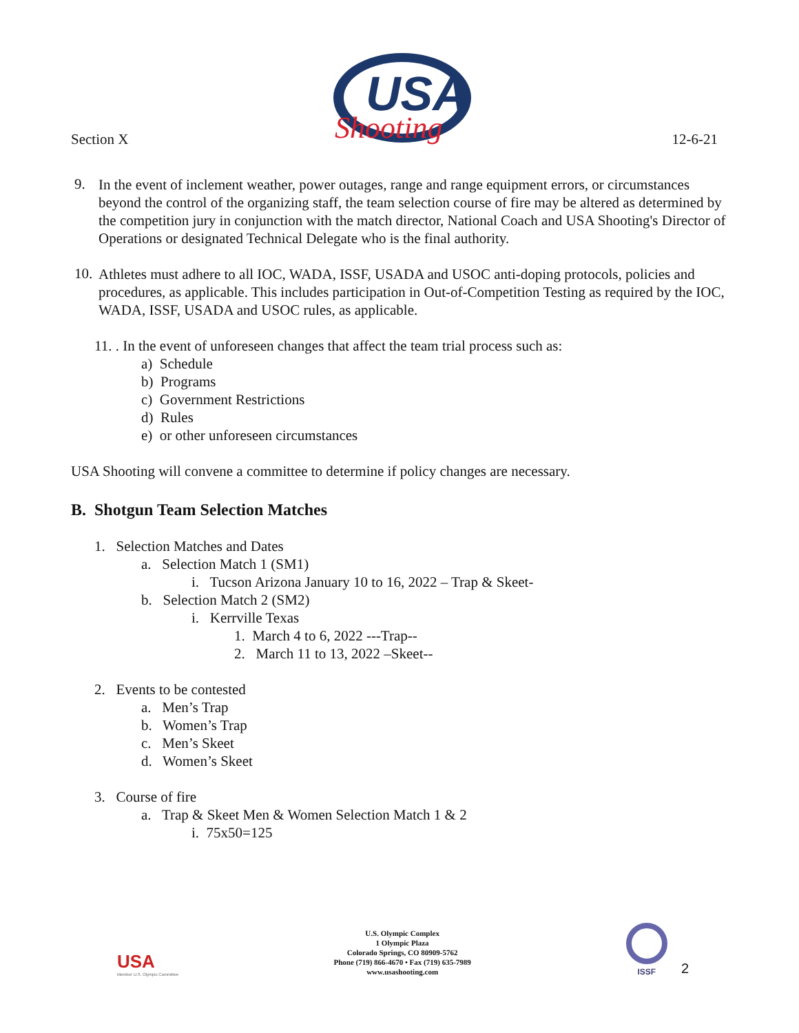Section X
USA
Shooting
12-6-21
9.
In the event of inclement weather, power outages, range and range equipment errors, or circumstances beyond the control of the organizing staff, the team selection course of fire may be altered as determined by the competition jury in conjunction with the match director, National Coach and USA Shooting's Director of Operations or designated Technical Delegate who is the final authority.
10.
Athletes must adhere to all IOC, WADA, ISSF, USADA and USOC anti-doping protocols, policies and procedures, as applicable. This includes participation in Out-of-Competition Testing as required by the IOC, WADA, ISSF, USADA and USOC rules, as applicable.
11. . In the event of unforeseen changes that affect the team trial process such as:
a) Schedule
b) Programs
c) Government Restrictions
d) Rules
e) or other unforeseen circumstances
USA Shooting will convene a committee to determine if policy changes are necessary.
B. Shotgun Team Selection Matches
1. Selection Matches and Dates
a. Selection Match 1 (SM1)
i. Tucson Arizona January 10 to 16, 2022 – Trap & Skeet-
b. Selection Match 2 (SM2)
i. Kerrville Texas
1. March 4 to 6, 2022 ---Trap--
2. March 11 to 13, 2022 –Skeet--
2. Events to be contested
a. Men’s Trap
b. Women’s Trap
c. Men’s Skeet
d. Women’s Skeet
3. Course of fire
a. Trap & Skeet Men & Women Selection Match 1 & 2
i. 75x50=125
USA
Member U.S. Olympic Committee
U.S. Olympic Complex
1 Olympic Plaza
Colorado Springs, CO 80909-5762
Phone (719) 866-4670 • Fax (719) 635-7989
www.usashooting.com
ISSF
2